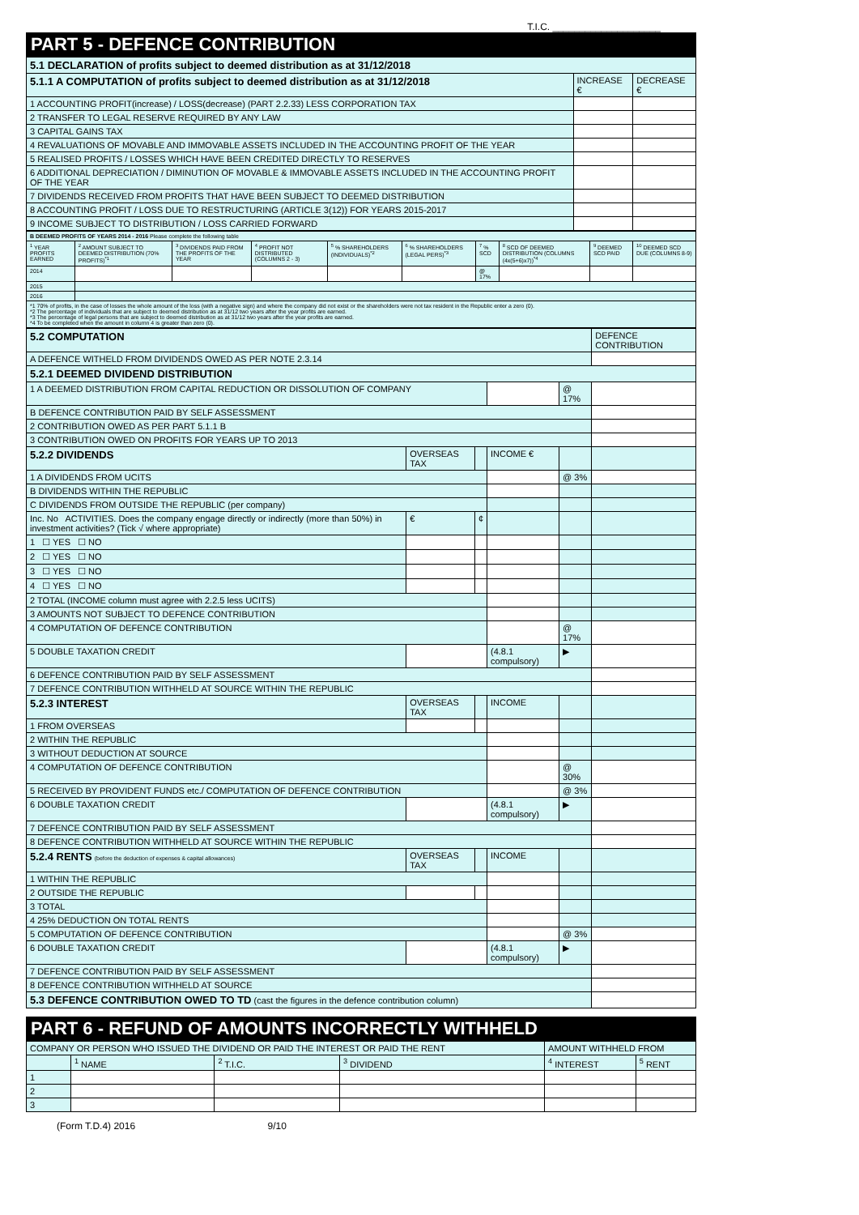T.I.C. ____________________
PART 5 - DEFENCE CONTRIBUTION
| 5.1 DECLARATION of profits subject to deemed distribution as at 31/12/2018 | | |
| 5.1.1 A COMPUTATION of profits subject to deemed distribution as at 31/12/2018 | INCREASE € | DECREASE € |
| 1 ACCOUNTING PROFIT(increase) / LOSS(decrease) (PART 2.2.33) LESS CORPORATION TAX | | |
| 2 TRANSFER TO LEGAL RESERVE REQUIRED BY ANY LAW | | |
| 3 CAPITAL GAINS TAX | | |
| 4 REVALUATIONS OF MOVABLE AND IMMOVABLE ASSETS INCLUDED IN THE ACCOUNTING PROFIT OF THE YEAR | | |
| 5 REALISED PROFITS / LOSSES WHICH HAVE BEEN CREDITED DIRECTLY TO RESERVES | | |
| 6 ADDITIONAL DEPRECIATION / DIMINUTION OF MOVABLE & IMMOVABLE ASSETS INCLUDED IN THE ACCOUNTING PROFIT OF THE YEAR | | |
| 7 DIVIDENDS RECEIVED FROM PROFITS THAT HAVE BEEN SUBJECT TO DEEMED DISTRIBUTION | | |
| 8 ACCOUNTING PROFIT / LOSS DUE TO RESTRUCTURING (ARTICLE 3(12)) FOR YEARS 2015-2017 | | |
| 9 INCOME SUBJECT TO DISTRIBUTION / LOSS CARRIED FORWARD | | |
| B DEEMED PROFITS OF YEARS 2014 - 2016 Please complete the following table | | | | | | | | | |
| <sup>1</sup> YEAR PROFITS EARNED | <sup>2</sup> AMOUNT SUBJECT TO DEEMED DISTRIBUTION (70% PROFITS)<sup>*1</sup> | <sup>3</sup> DIVIDENDS PAID FROM THE PROFITS OF THE YEAR | <sup>4</sup> PROFIT NOT DISTRIBUTED (COLUMNS 2 - 3) | <sup>5</sup> % SHAREHOLDERS (INDIVIDUALS)<sup>*2</sup> | <sup>6</sup> % SHAREHOLDERS (LEGAL PERS)<sup>*3</sup> | <sup>7</sup> % SCD | <sup>8</sup> SCD OF DEEMED DISTRIBUTION (COLUMNS (4x(5+6)x7))<sup>*4</sup> | <sup>9</sup> DEEMED SCD PAID | <sup>10</sup> DEEMED SCD DUE (COLUMNS 8-9) |
| 2014 | | | | | | @ 17% | | | |
| 2015 | | | | | | | | | |
| 2016 | | | | | | | | | |
| *1 70% of profits, in the case of losses the whole amount of the loss (with a negative sign) and where the company did not exist or the shareholders were not tax resident in the Republic enter a zero (0). *2 The percentage of individuals that are subject to deemed distribution as at 31/12 two years after the year profits are earned. *3 The percentage of legal persons that are subject to deemed distribution as at 31/12 two years after the year profits are earned. *4 To be completed when the amount in column 4 is greater than zero (0). | | | | | | | | | |
| 5.2 COMPUTATION | | | | | DEFENCE CONTRIBUTION |
| A DEFENCE WITHELD FROM DIVIDENDS OWED AS PER NOTE 2.3.14 | | | | | |
| 5.2.1 DEEMED DIVIDEND DISTRIBUTION | | | | | |
| 1 A DEEMED DISTRIBUTION FROM CAPITAL REDUCTION OR DISSOLUTION OF COMPANY | | | | @ 17% | |
| B DEFENCE CONTRIBUTION PAID BY SELF ASSESSMENT | | | | | |
| 2 CONTRIBUTION OWED AS PER PART 5.1.1 B | | | | | |
| 3 CONTRIBUTION OWED ON PROFITS FOR YEARS UP TO 2013 | | | | | |
| 5.2.2 DIVIDENDS | OVERSEAS TAX | | INCOME € | | |
| 1 A DIVIDENDS FROM UCITS | | | | @ 3% | |
| B DIVIDENDS WITHIN THE REPUBLIC | | | | | |
| C DIVIDENDS FROM OUTSIDE THE REPUBLIC (per company) | | | | | |
| Inc. No ACTIVITIES. Does the company engage directly or indirectly (more than 50%) in investment activities? (Tick √ where appropriate) | € | ¢ | | | |
| 1 ☐ YES ☐ NO | | | | | |
| 2 ☐ YES ☐ NO | | | | | |
| 3 ☐ YES ☐ NO | | | | | |
| 4 ☐ YES ☐ NO | | | | | |
| 2 TOTAL (INCOME column must agree with 2.2.5 less UCITS) | | | | | |
| 3 AMOUNTS NOT SUBJECT TO DEFENCE CONTRIBUTION | | | | | |
| 4 COMPUTATION OF DEFENCE CONTRIBUTION | | | | @ 17% | |
| 5 DOUBLE TAXATION CREDIT | | | (4.8.1 compulsory) | ▶ | |
| 6 DEFENCE CONTRIBUTION PAID BY SELF ASSESSMENT | | | | | |
| 7 DEFENCE CONTRIBUTION WITHHELD AT SOURCE WITHIN THE REPUBLIC | | | | | |
| 5.2.3 INTEREST | OVERSEAS TAX | | INCOME | | |
| 1 FROM OVERSEAS | | | | | |
| 2 WITHIN THE REPUBLIC | | | | | |
| 3 WITHOUT DEDUCTION AT SOURCE | | | | | |
| 4 COMPUTATION OF DEFENCE CONTRIBUTION | | | | @ 30% | |
| 5 RECEIVED BY PROVIDENT FUNDS etc./ COMPUTATION OF DEFENCE CONTRIBUTION | | | | @ 3% | |
| 6 DOUBLE TAXATION CREDIT | | | (4.8.1 compulsory) | ▶ | |
| 7 DEFENCE CONTRIBUTION PAID BY SELF ASSESSMENT | | | | | |
| 8 DEFENCE CONTRIBUTION WITHHELD AT SOURCE WITHIN THE REPUBLIC | | | | | |
| 5.2.4 RENTS (before the deduction of expenses & capital allowances) | OVERSEAS TAX | | INCOME | | |
| 1 WITHIN THE REPUBLIC | | | | | |
| 2 OUTSIDE THE REPUBLIC | | | | | |
| 3 TOTAL | | | | | |
| 4 25% DEDUCTION ON TOTAL RENTS | | | | | |
| 5 COMPUTATION OF DEFENCE CONTRIBUTION | | | | @ 3% | |
| 6 DOUBLE TAXATION CREDIT | | | (4.8.1 compulsory) | ▶ | |
| 7 DEFENCE CONTRIBUTION PAID BY SELF ASSESSMENT | | | | | |
| 8 DEFENCE CONTRIBUTION WITHHELD AT SOURCE | | | | | |
| 5.3 DEFENCE CONTRIBUTION OWED TO TD (cast the figures in the defence contribution column) | | | | | |
PART 6 - REFUND OF AMOUNTS INCORRECTLY WITHHELD
| COMPANY OR PERSON WHO ISSUED THE DIVIDEND OR PAID THE INTEREST OR PAID THE RENT | | | | AMOUNT WITHHELD FROM | |
| | <sup>1</sup> NAME | <sup>2</sup> T.I.C. | <sup>3</sup> DIVIDEND | <sup>4</sup> INTEREST | <sup>5</sup> RENT |
| 1 | | | | | |
| 2 | | | | | |
| 3 | | | | | |
(Form T.D.4) 2016 9/10